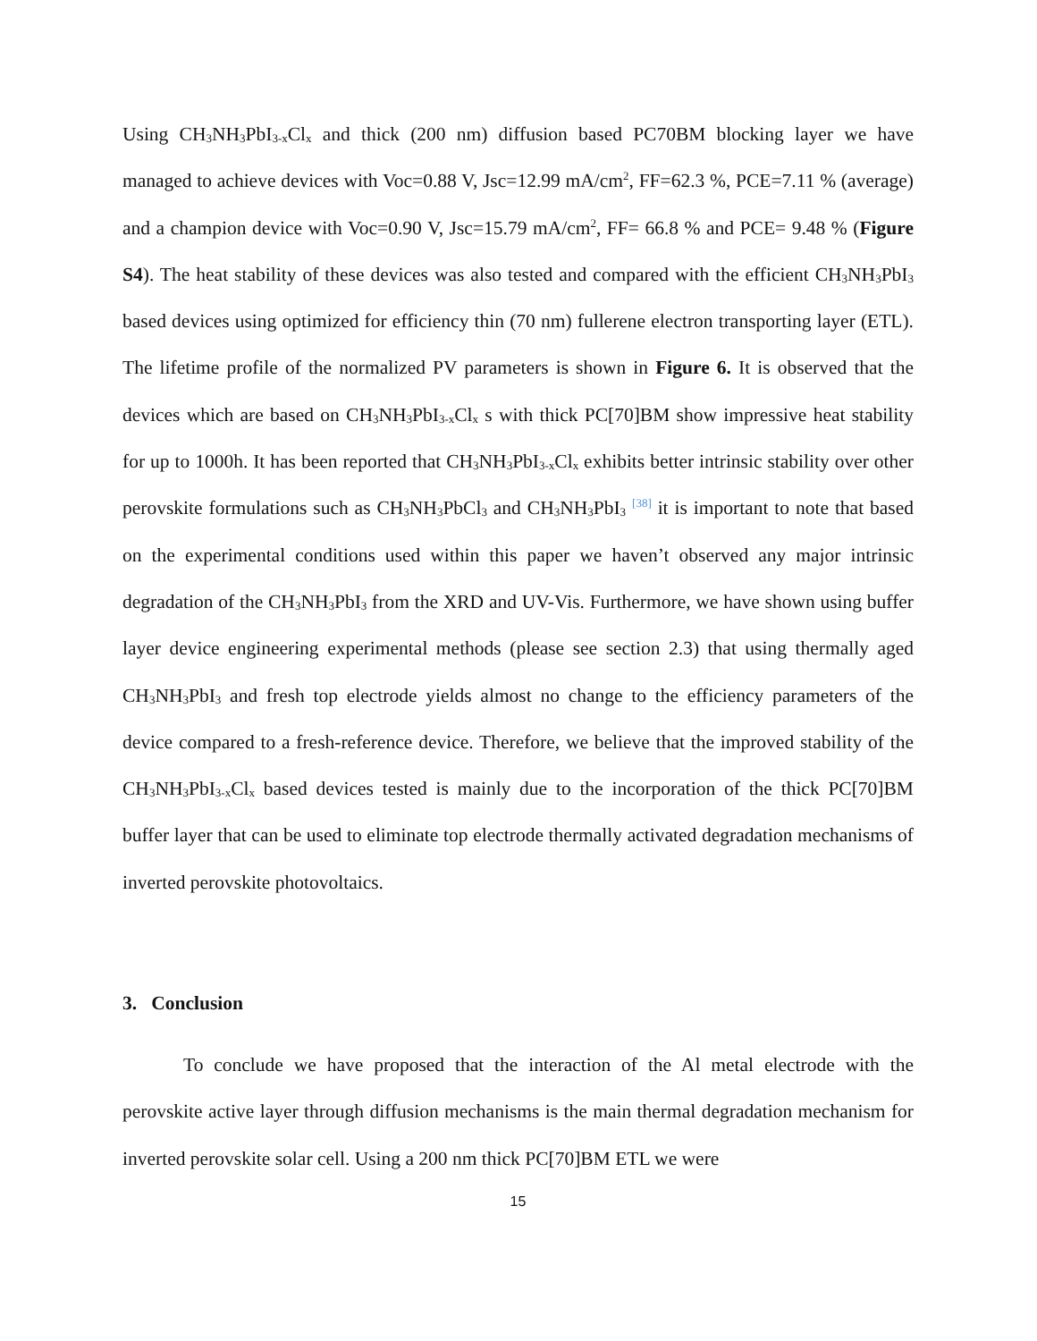Using CH<sub>3</sub>NH<sub>3</sub>PbI<sub>3-x</sub>Cl<sub>x</sub> and thick (200 nm) diffusion based PC70BM blocking layer we have managed to achieve devices with Voc=0.88 V, Jsc=12.99 mA/cm<sup>2</sup>, FF=62.3 %, PCE=7.11 % (average) and a champion device with Voc=0.90 V, Jsc=15.79 mA/cm<sup>2</sup>, FF= 66.8 % and PCE= 9.48 % (Figure S4). The heat stability of these devices was also tested and compared with the efficient CH<sub>3</sub>NH<sub>3</sub>PbI<sub>3</sub> based devices using optimized for efficiency thin (70 nm) fullerene electron transporting layer (ETL). The lifetime profile of the normalized PV parameters is shown in Figure 6. It is observed that the devices which are based on CH<sub>3</sub>NH<sub>3</sub>PbI<sub>3-x</sub>Cl<sub>x</sub> s with thick PC[70]BM show impressive heat stability for up to 1000h. It has been reported that CH<sub>3</sub>NH<sub>3</sub>PbI<sub>3-x</sub>Cl<sub>x</sub> exhibits better intrinsic stability over other perovskite formulations such as CH<sub>3</sub>NH<sub>3</sub>PbCl<sub>3</sub> and CH<sub>3</sub>NH<sub>3</sub>PbI<sub>3</sub> <sup>[38]</sup> it is important to note that based on the experimental conditions used within this paper we haven’t observed any major intrinsic degradation of the CH<sub>3</sub>NH<sub>3</sub>PbI<sub>3</sub> from the XRD and UV-Vis. Furthermore, we have shown using buffer layer device engineering experimental methods (please see section 2.3) that using thermally aged CH<sub>3</sub>NH<sub>3</sub>PbI<sub>3</sub> and fresh top electrode yields almost no change to the efficiency parameters of the device compared to a fresh-reference device. Therefore, we believe that the improved stability of the CH<sub>3</sub>NH<sub>3</sub>PbI<sub>3-x</sub>Cl<sub>x</sub> based devices tested is mainly due to the incorporation of the thick PC[70]BM buffer layer that can be used to eliminate top electrode thermally activated degradation mechanisms of inverted perovskite photovoltaics.
3. Conclusion
To conclude we have proposed that the interaction of the Al metal electrode with the perovskite active layer through diffusion mechanisms is the main thermal degradation mechanism for inverted perovskite solar cell. Using a 200 nm thick PC[70]BM ETL we were
15